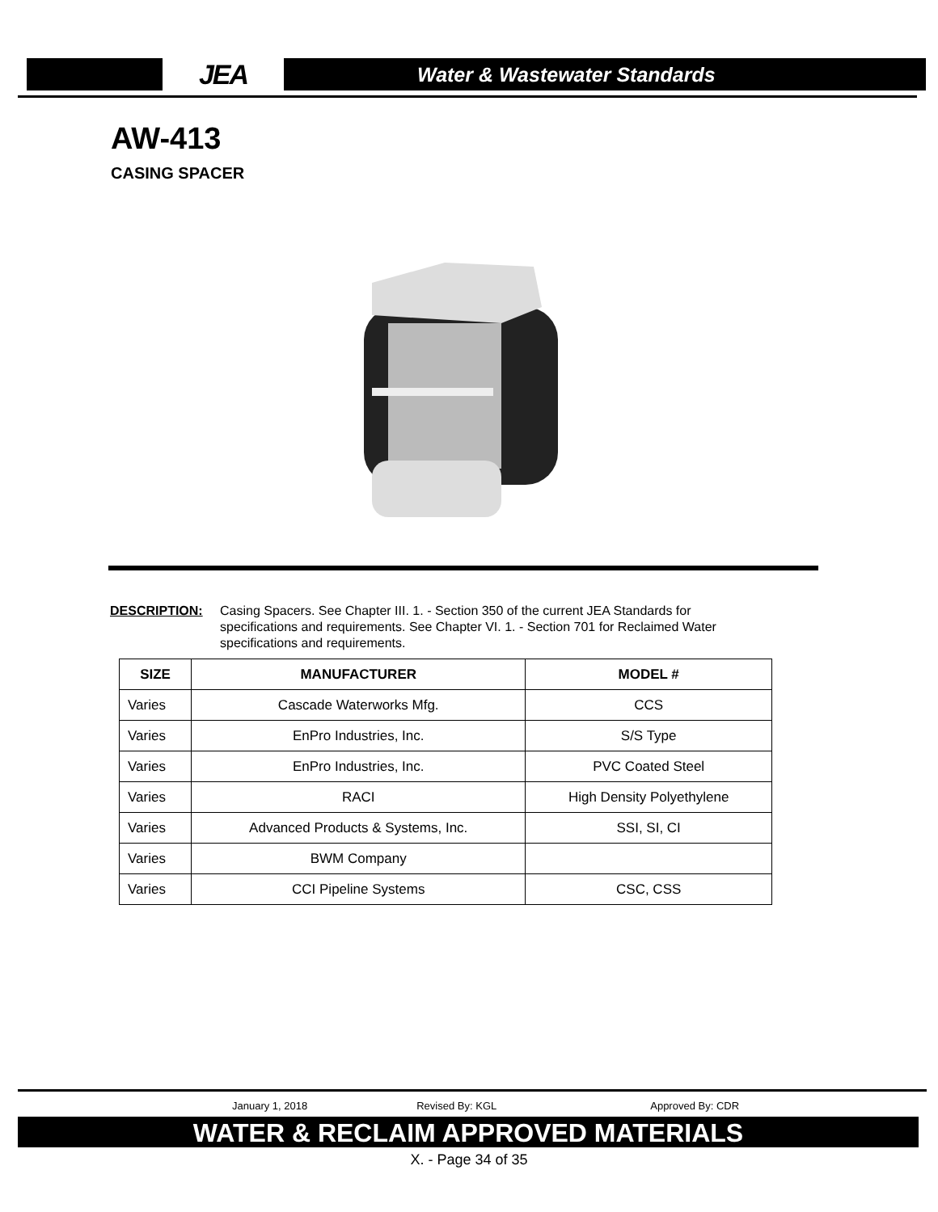JEA
Water & Wastewater Standards
AW-413
CASING SPACER
DESCRIPTION: Casing Spacers. See Chapter III. 1. - Section 350 of the current JEA Standards for specifications and requirements. See Chapter VI. 1. - Section 701 for Reclaimed Water specifications and requirements.
| SIZE | MANUFACTURER | MODEL # |
| --- | --- | --- |
| Varies | Cascade Waterworks Mfg. | CCS |
| Varies | EnPro Industries, Inc. | S/S Type |
| Varies | EnPro Industries, Inc. | PVC Coated Steel |
| Varies | RACI | High Density Polyethylene |
| Varies | Advanced Products & Systems, Inc. | SSI, SI, CI |
| Varies | BWM Company | |
| Varies | CCI Pipeline Systems | CSC, CSS |
January 1, 2018 Revised By: KGL Approved By: CDR
WATER & RECLAIM APPROVED MATERIALS
X. - Page 34 of 35